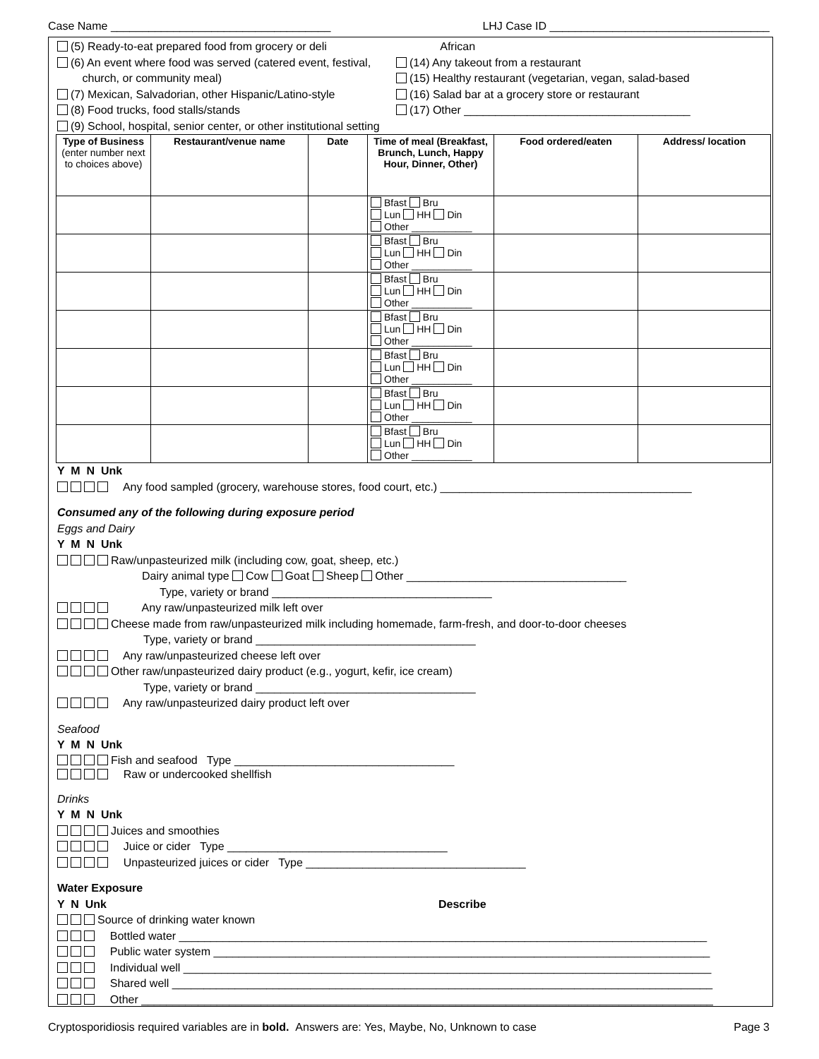Case Name ___________________________________ LHJ Case ID ___________________________________
(5) Ready-to-eat prepared food from grocery or deli
(6) An event where food was served (catered event, festival,
church, or community meal)
(7) Mexican, Salvadorian, other Hispanic/Latino-style
(8) Food trucks, food stalls/stands
(9) School, hospital, senior center, or other institutional setting
African
(14) Any takeout from a restaurant
(15) Healthy restaurant (vegetarian, vegan, salad-based
(16) Salad bar at a grocery store or restaurant
(17) Other ____________________________________
| Type of Business (enter number next to choices above) | Restaurant/venue name | Date | Time of meal (Breakfast, Brunch, Lunch, Happy Hour, Dinner, Other) | Food ordered/eaten | Address/ location |
| --- | --- | --- | --- | --- | --- |
| | | | Bfast Bru Lun HH Din Other ___________ | | |
| | | | Bfast Bru Lun HH Din Other ___________ | | |
| | | | Bfast Bru Lun HH Din Other ___________ | | |
| | | | Bfast Bru Lun HH Din Other ___________ | | |
| | | | Bfast Bru Lun HH Din Other ___________ | | |
| | | | Bfast Bru Lun HH Din Other ___________ | | |
| | | | Bfast Bru Lun HH Din Other ___________ | | |
Y M N Unk
Any food sampled (grocery, warehouse stores, food court, etc.) ________________________________________
Consumed any of the following during exposure period
Eggs and Dairy
Y M N Unk
Raw/unpasteurized milk (including cow, goat, sheep, etc.)
Dairy animal type Cow Goat Sheep Other ___________________________________
Type, variety or brand ___________________________________
Any raw/unpasteurized milk left over
Cheese made from raw/unpasteurized milk including homemade, farm-fresh, and door-to-door cheeses
Type, variety or brand ___________________________________
Any raw/unpasteurized cheese left over
Other raw/unpasteurized dairy product (e.g., yogurt, kefir, ice cream)
Type, variety or brand ___________________________________
Any raw/unpasteurized dairy product left over
Seafood
Y M N Unk
Fish and seafood Type ___________________________________
Raw or undercooked shellfish
Drinks
Y M N Unk
Juices and smoothies
Juice or cider Type ___________________________________
Unpasteurized juices or cider Type ___________________________________
Water Exposure
Y N Unk Describe
Source of drinking water known
Bottled water ____________________________________________________________________________________
Public water system _______________________________________________________________________________
Individual well ____________________________________________________________________________________
Shared well ______________________________________________________________________________________
Other ___________________________________________________________________________________________
Cryptosporidiosis required variables are in bold. Answers are: Yes, Maybe, No, Unknown to case Page 3